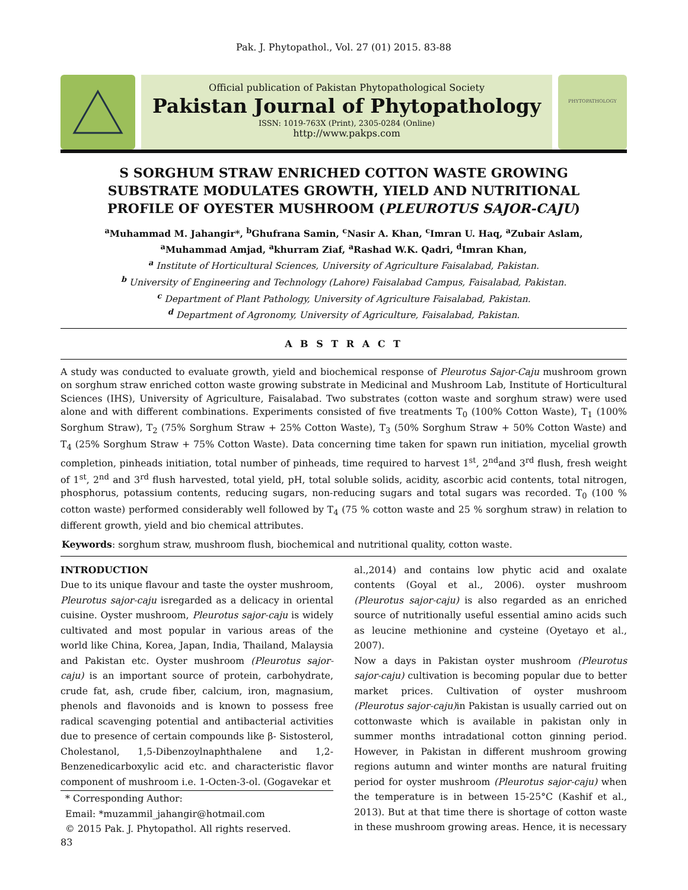Pak. J. Phytopathol., Vol. 27 (01) 2015. 83-88
Official publication of Pakistan Phytopathological Society
Pakistan Journal of Phytopathology
ISSN: 1019-763X (Print), 2305-0284 (Online)
http://www.pakps.com
PHYTOPATHOLOGY
S SORGHUM STRAW ENRICHED COTTON WASTE GROWING SUBSTRATE MODULATES GROWTH, YIELD AND NUTRITIONAL PROFILE OF OYESTER MUSHROOM (PLEUROTUS SAJOR-CAJU)
<sup>a</sup> Muhammad M. Jahangir*, <sup>b</sup>Ghufrana Samin, <sup>c</sup>Nasir A. Khan, <sup>c</sup>Imran U. Haq, <sup>a</sup>Zubair Aslam,
<sup>a</sup> Muhammad Amjad, <sup>a</sup>khurram Ziaf, <sup>a</sup>Rashad W.K. Qadri, <sup>d</sup>Imran Khan,
<sup>a</sup> Institute of Horticultural Sciences, University of Agriculture Faisalabad, Pakistan.
<sup>b</sup> University of Engineering and Technology (Lahore) Faisalabad Campus, Faisalabad, Pakistan.
<sup>c</sup> Department of Plant Pathology, University of Agriculture Faisalabad, Pakistan.
<sup>d</sup> Department of Agronomy, University of Agriculture, Faisalabad, Pakistan.
A B S T R A C T
A study was conducted to evaluate growth, yield and biochemical response of Pleurotus Sajor-Caju mushroom grown on sorghum straw enriched cotton waste growing substrate in Medicinal and Mushroom Lab, Institute of Horticultural Sciences (IHS), University of Agriculture, Faisalabad. Two substrates (cotton waste and sorghum straw) were used alone and with different combinations. Experiments consisted of five treatments T<sub>0</sub> (100% Cotton Waste), T<sub>1</sub> (100% Sorghum Straw), T<sub>2</sub> (75% Sorghum Straw + 25% Cotton Waste), T<sub>3</sub> (50% Sorghum Straw + 50% Cotton Waste) and T<sub>4</sub> (25% Sorghum Straw + 75% Cotton Waste). Data concerning time taken for spawn run initiation, mycelial growth completion, pinheads initiation, total number of pinheads, time required to harvest 1<sup>st</sup>, 2<sup>nd</sup>and 3<sup>rd</sup> flush, fresh weight of 1<sup>st</sup>, 2<sup>nd</sup> and 3<sup>rd</sup> flush harvested, total yield, pH, total soluble solids, acidity, ascorbic acid contents, total nitrogen, phosphorus, potassium contents, reducing sugars, non-reducing sugars and total sugars was recorded. T<sub>0</sub> (100 % cotton waste) performed considerably well followed by T<sub>4</sub> (75 % cotton waste and 25 % sorghum straw) in relation to different growth, yield and bio chemical attributes.
Keywords: sorghum straw, mushroom flush, biochemical and nutritional quality, cotton waste.
INTRODUCTION
Due to its unique flavour and taste the oyster mushroom, Pleurotus sajor-caju isregarded as a delicacy in oriental cuisine. Oyster mushroom, Pleurotus sajor-caju is widely cultivated and most popular in various areas of the world like China, Korea, Japan, India, Thailand, Malaysia and Pakistan etc. Oyster mushroom (Pleurotus sajor-caju) is an important source of protein, carbohydrate, crude fat, ash, crude fiber, calcium, iron, magnasium, phenols and flavonoids and is known to possess free radical scavenging potential and antibacterial activities due to presence of certain compounds like β- Sistosterol, Cholestanol, 1,5-Dibenzoylnaphthalene and 1,2-Benzenedicarboxylic acid etc. and characteristic flavor component of mushroom i.e. 1-Octen-3-ol. (Gogavekar et
* Corresponding Author:
Email: *muzammil_jahangir@hotmail.com
© 2015 Pak. J. Phytopathol. All rights reserved.
al.,2014) and contains low phytic acid and oxalate contents (Goyal et al., 2006). oyster mushroom (Pleurotus sajor-caju) is also regarded as an enriched source of nutritionally useful essential amino acids such as leucine methionine and cysteine (Oyetayo et al., 2007).
Now a days in Pakistan oyster mushroom (Pleurotus sajor-caju) cultivation is becoming popular due to better market prices. Cultivation of oyster mushroom (Pleurotus sajor-caju) in Pakistan is usually carried out on cottonwaste which is available in pakistan only in summer months intradational cotton ginning period. However, in Pakistan in different mushroom growing regions autumn and winter months are natural fruiting period for oyster mushroom (Pleurotus sajor-caju) when the temperature is in between 15-25°C (Kashif et al., 2013). But at that time there is shortage of cotton waste in these mushroom growing areas. Hence, it is necessary
83